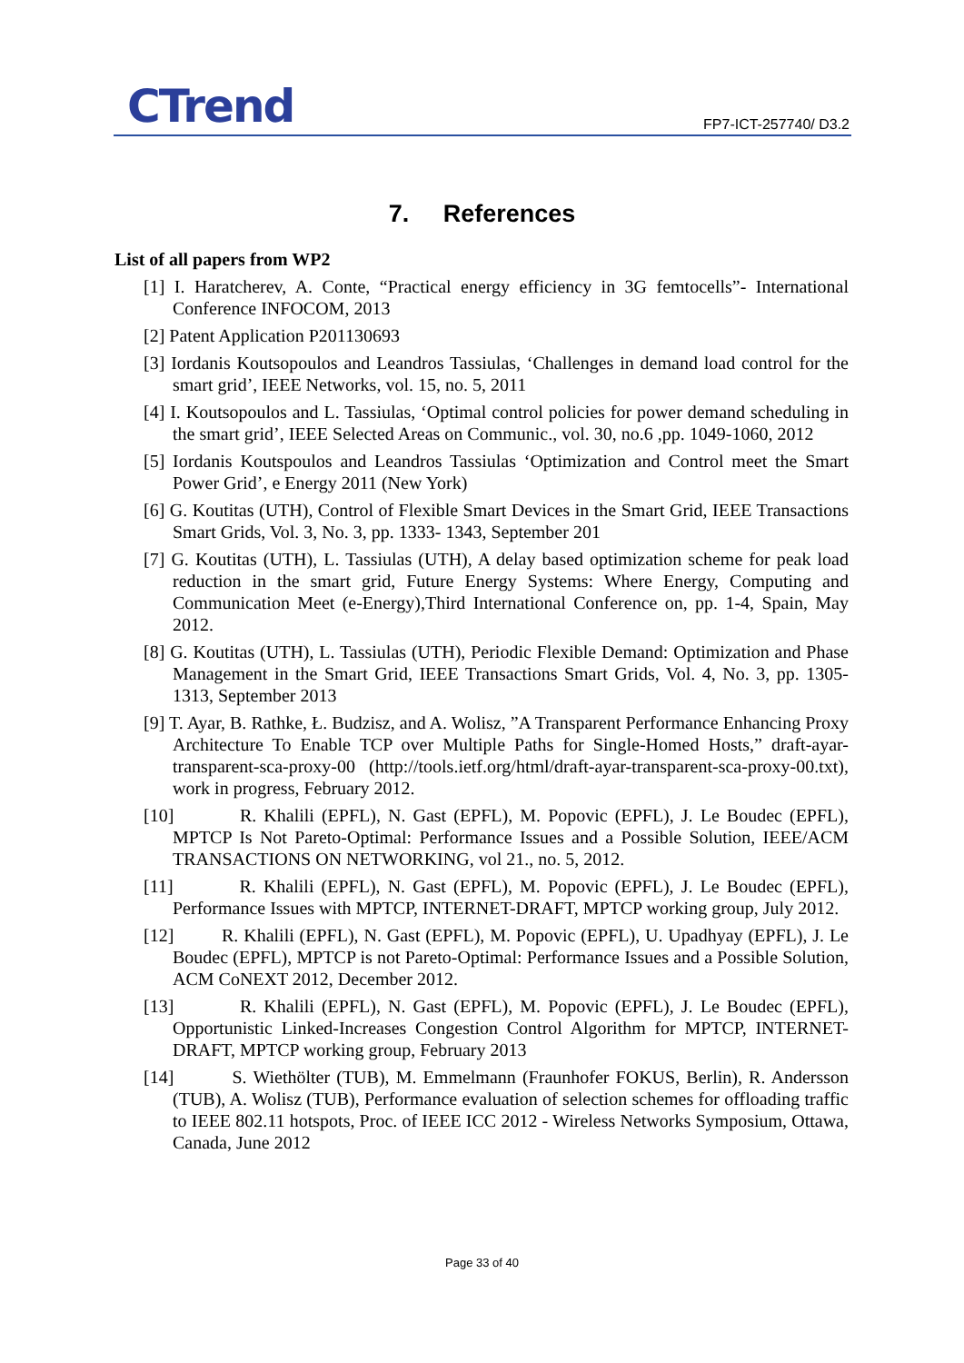CTrend FP7-ICT-257740/ D3.2
7. References
List of all papers from WP2
[1] I. Haratcherev, A. Conte, “Practical energy efficiency in 3G femtocells”- International Conference INFOCOM, 2013
[2] Patent Application P201130693
[3] Iordanis Koutsopoulos and Leandros Tassiulas, ‘Challenges in demand load control for the smart grid’, IEEE Networks, vol. 15, no. 5, 2011
[4] I. Koutsopoulos and L. Tassiulas, ‘Optimal control policies for power demand scheduling in the smart grid’, IEEE Selected Areas on Communic., vol. 30, no.6 ,pp. 1049-1060, 2012
[5] Iordanis Koutspoulos and Leandros Tassiulas ‘Optimization and Control meet the Smart Power Grid’, e Energy 2011 (New York)
[6] G. Koutitas (UTH), Control of Flexible Smart Devices in the Smart Grid, IEEE Transactions Smart Grids, Vol. 3, No. 3, pp. 1333- 1343, September 201
[7] G. Koutitas (UTH), L. Tassiulas (UTH), A delay based optimization scheme for peak load reduction in the smart grid, Future Energy Systems: Where Energy, Computing and Communication Meet (e-Energy),Third International Conference on, pp. 1-4, Spain, May 2012.
[8] G. Koutitas (UTH), L. Tassiulas (UTH), Periodic Flexible Demand: Optimization and Phase Management in the Smart Grid, IEEE Transactions Smart Grids, Vol. 4, No. 3, pp. 1305- 1313, September 2013
[9] T. Ayar, B. Rathke, Ł. Budzisz, and A. Wolisz, ”A Transparent Performance Enhancing Proxy Architecture To Enable TCP over Multiple Paths for Single-Homed Hosts,” draft-ayar-transparent-sca-proxy-00 (http://tools.ietf.org/html/draft-ayar-transparent-sca-proxy-00.txt), work in progress, February 2012.
[10] R. Khalili (EPFL), N. Gast (EPFL), M. Popovic (EPFL), J. Le Boudec (EPFL), MPTCP Is Not Pareto-Optimal: Performance Issues and a Possible Solution, IEEE/ACM TRANSACTIONS ON NETWORKING, vol 21., no. 5, 2012.
[11] R. Khalili (EPFL), N. Gast (EPFL), M. Popovic (EPFL), J. Le Boudec (EPFL), Performance Issues with MPTCP, INTERNET-DRAFT, MPTCP working group, July 2012.
[12] R. Khalili (EPFL), N. Gast (EPFL), M. Popovic (EPFL), U. Upadhyay (EPFL), J. Le Boudec (EPFL), MPTCP is not Pareto-Optimal: Performance Issues and a Possible Solution, ACM CoNEXT 2012, December 2012.
[13] R. Khalili (EPFL), N. Gast (EPFL), M. Popovic (EPFL), J. Le Boudec (EPFL), Opportunistic Linked-Increases Congestion Control Algorithm for MPTCP, INTERNET-DRAFT, MPTCP working group, February 2013
[14] S. Wiethölter (TUB), M. Emmelmann (Fraunhofer FOKUS, Berlin), R. Andersson (TUB), A. Wolisz (TUB), Performance evaluation of selection schemes for offloading traffic to IEEE 802.11 hotspots, Proc. of IEEE ICC 2012 - Wireless Networks Symposium, Ottawa, Canada, June 2012
Page 33 of 40